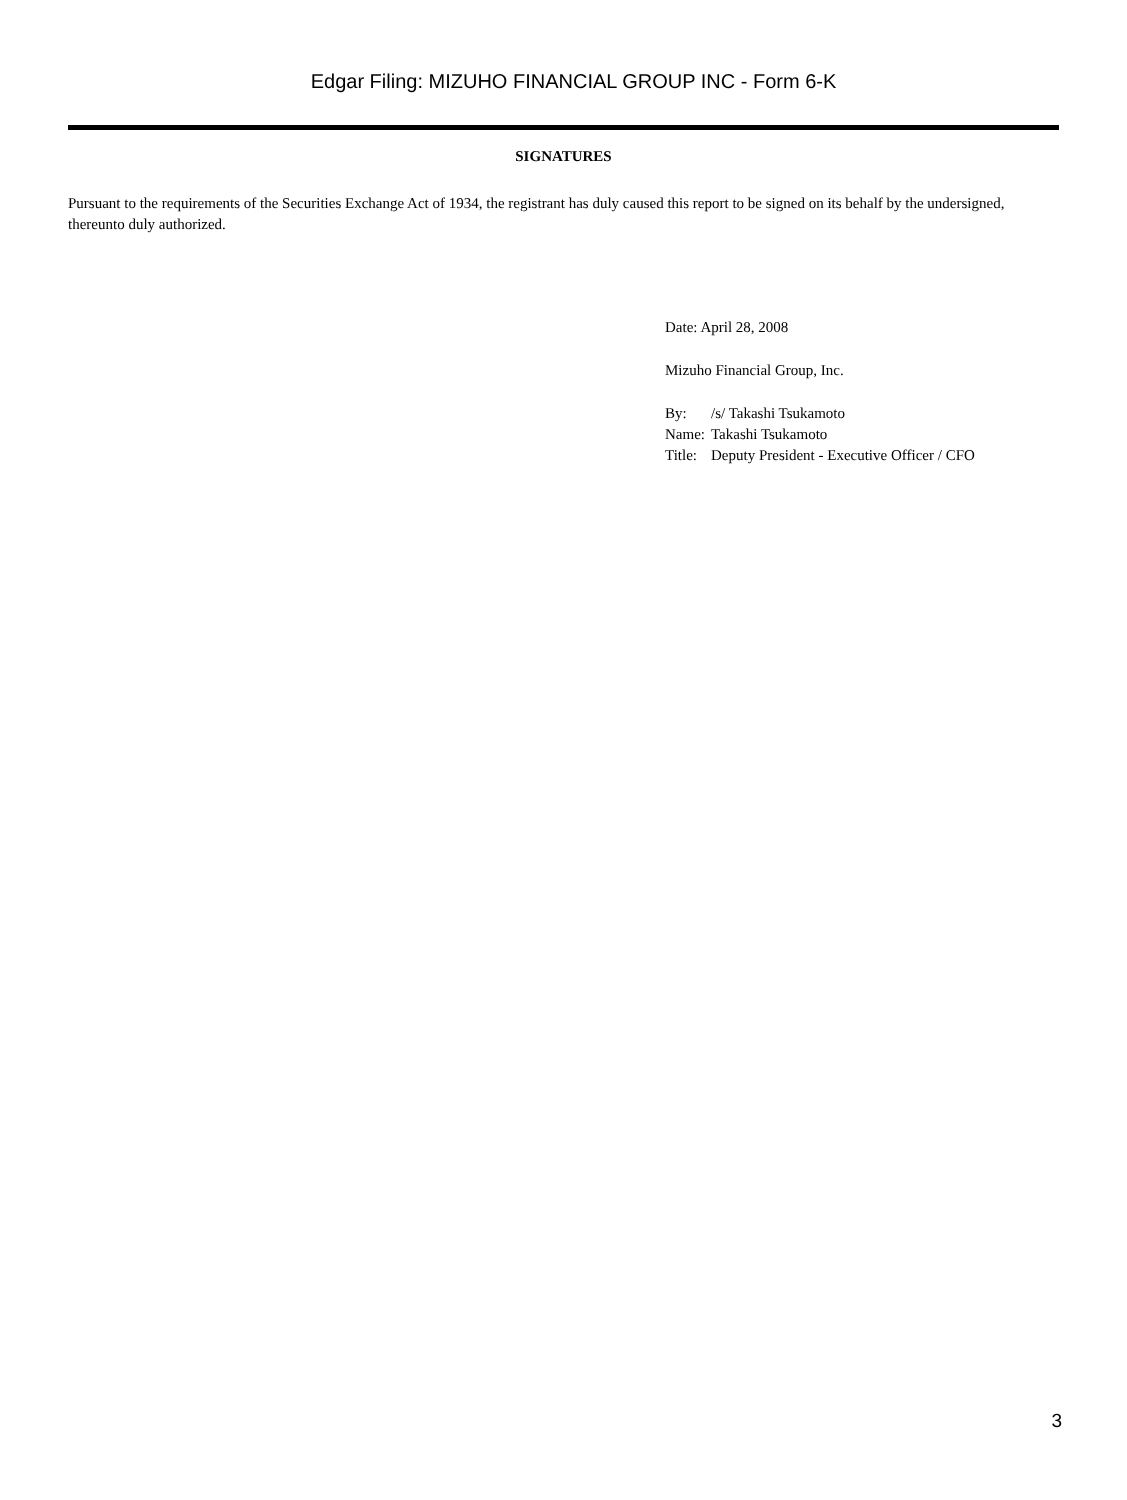Edgar Filing: MIZUHO FINANCIAL GROUP INC - Form 6-K
SIGNATURES
Pursuant to the requirements of the Securities Exchange Act of 1934, the registrant has duly caused this report to be signed on its behalf by the undersigned, thereunto duly authorized.
Date: April 28, 2008
Mizuho Financial Group, Inc.
| By: | /s/ Takashi Tsukamoto |
| Name: | Takashi Tsukamoto |
| Title: | Deputy President - Executive Officer / CFO |
3